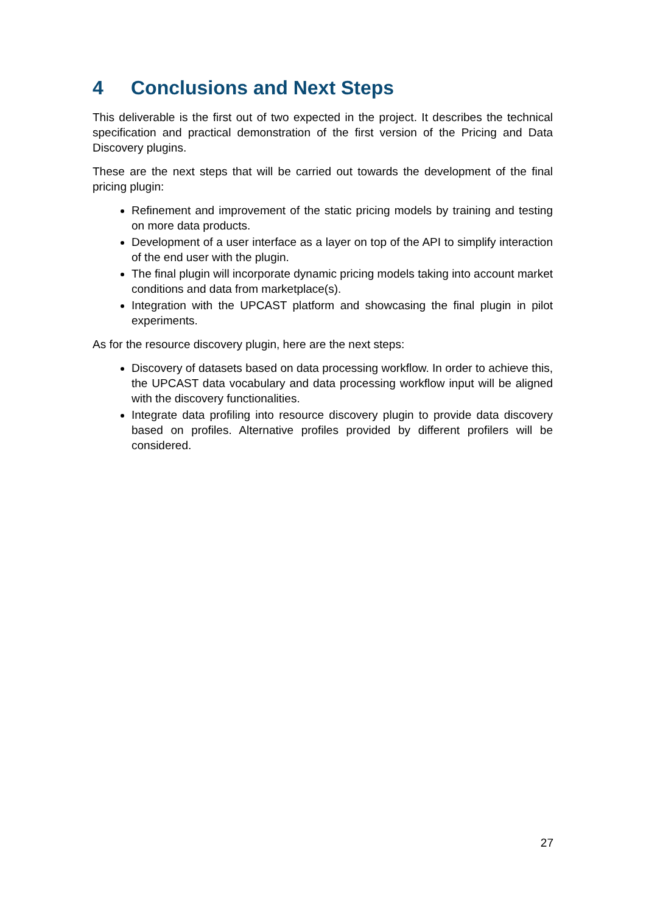4 Conclusions and Next Steps
This deliverable is the first out of two expected in the project. It describes the technical specification and practical demonstration of the first version of the Pricing and Data Discovery plugins.
These are the next steps that will be carried out towards the development of the final pricing plugin:
Refinement and improvement of the static pricing models by training and testing on more data products.
Development of a user interface as a layer on top of the API to simplify interaction of the end user with the plugin.
The final plugin will incorporate dynamic pricing models taking into account market conditions and data from marketplace(s).
Integration with the UPCAST platform and showcasing the final plugin in pilot experiments.
As for the resource discovery plugin, here are the next steps:
Discovery of datasets based on data processing workflow. In order to achieve this, the UPCAST data vocabulary and data processing workflow input will be aligned with the discovery functionalities.
Integrate data profiling into resource discovery plugin to provide data discovery based on profiles. Alternative profiles provided by different profilers will be considered.
27